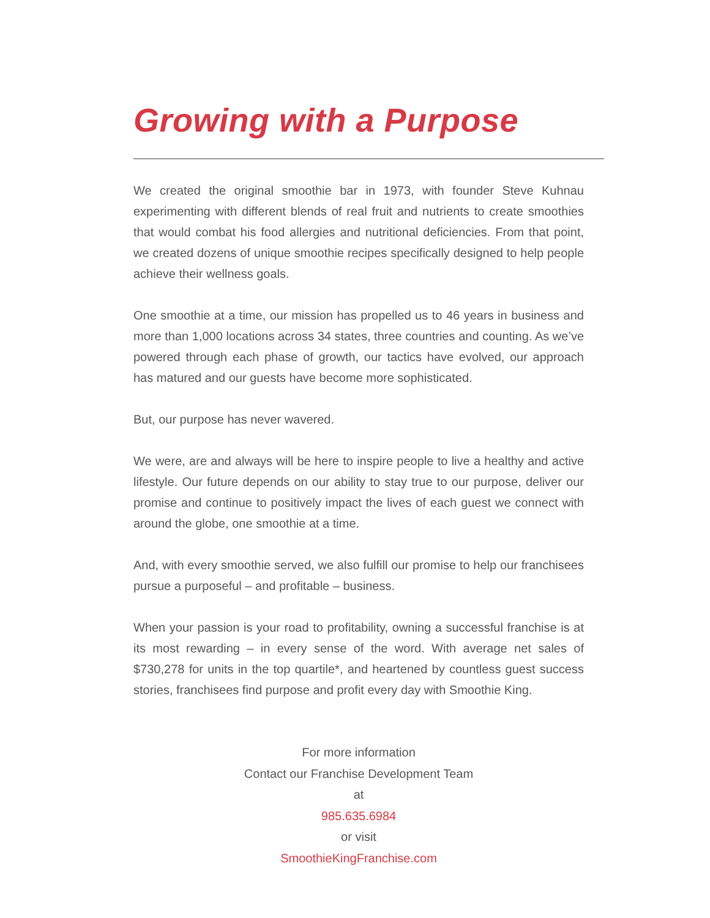Growing with a Purpose
We created the original smoothie bar in 1973, with founder Steve Kuhnau experimenting with different blends of real fruit and nutrients to create smoothies that would combat his food allergies and nutritional deficiencies. From that point, we created dozens of unique smoothie recipes specifically designed to help people achieve their wellness goals.
One smoothie at a time, our mission has propelled us to 46 years in business and more than 1,000 locations across 34 states, three countries and counting. As we’ve powered through each phase of growth, our tactics have evolved, our approach has matured and our guests have become more sophisticated.
But, our purpose has never wavered.
We were, are and always will be here to inspire people to live a healthy and active lifestyle. Our future depends on our ability to stay true to our purpose, deliver our promise and continue to positively impact the lives of each guest we connect with around the globe, one smoothie at a time.
And, with every smoothie served, we also fulfill our promise to help our franchisees pursue a purposeful – and profitable – business.
When your passion is your road to profitability, owning a successful franchise is at its most rewarding – in every sense of the word. With average net sales of $730,278 for units in the top quartile*, and heartened by countless guest success stories, franchisees find purpose and profit every day with Smoothie King.
For more information
Contact our Franchise Development Team
at
985.635.6984
or visit
SmoothieKingFranchise.com